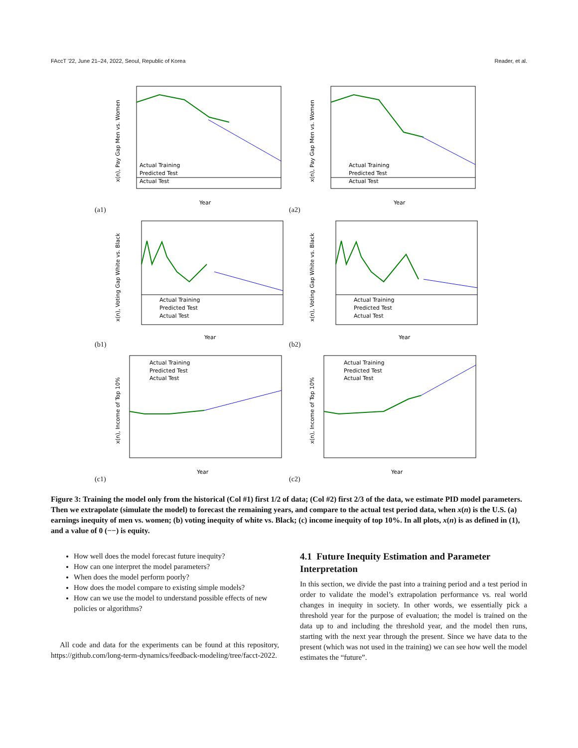FAccT '22, June 21–24, 2022, Seoul, Republic of Korea Reader, et al.
Year
Actual Training
Predicted Test
Actual Test
x(n), Pay Gap Men vs. Women
(a1)
Year
Actual Training
Predicted Test
Actual Test
x(n), Pay Gap Men vs. Women
(a2)
Year
Actual Training
Predicted Test
Actual Test
x(n), Voting Gap White vs. Black
(b1)
Year
Actual Training
Predicted Test
Actual Test
x(n), Voting Gap White vs. Black
(b2)
Year
Actual Training
Predicted Test
Actual Test
x(n), Income of Top 10%
(c1)
Year
Actual Training
Predicted Test
Actual Test
x(n), Income of Top 10%
(c2)
Figure 3: Training the model only from the historical (Col #1) first 1/2 of data; (Col #2) first 2/3 of the data, we estimate PID model parameters. Then we extrapolate (simulate the model) to forecast the remaining years, and compare to the actual test period data, when x(n) is the U.S. (a) earnings inequity of men vs. women; (b) voting inequity of white vs. Black; (c) income inequity of top 10%. In all plots, x(n) is as defined in (1), and a value of 0 (−−) is equity.
How well does the model forecast future inequity?
How can one interpret the model parameters?
When does the model perform poorly?
How does the model compare to existing simple models?
How can we use the model to understand possible effects of new policies or algorithms?
All code and data for the experiments can be found at this repository, https://github.com/long-term-dynamics/feedback-modeling/tree/facct-2022.
4.1 Future Inequity Estimation and Parameter Interpretation
In this section, we divide the past into a training period and a test period in order to validate the model’s extrapolation performance vs. real world changes in inequity in society. In other words, we essentially pick a threshold year for the purpose of evaluation; the model is trained on the data up to and including the threshold year, and the model then runs, starting with the next year through the present. Since we have data to the present (which was not used in the training) we can see how well the model estimates the “future”.